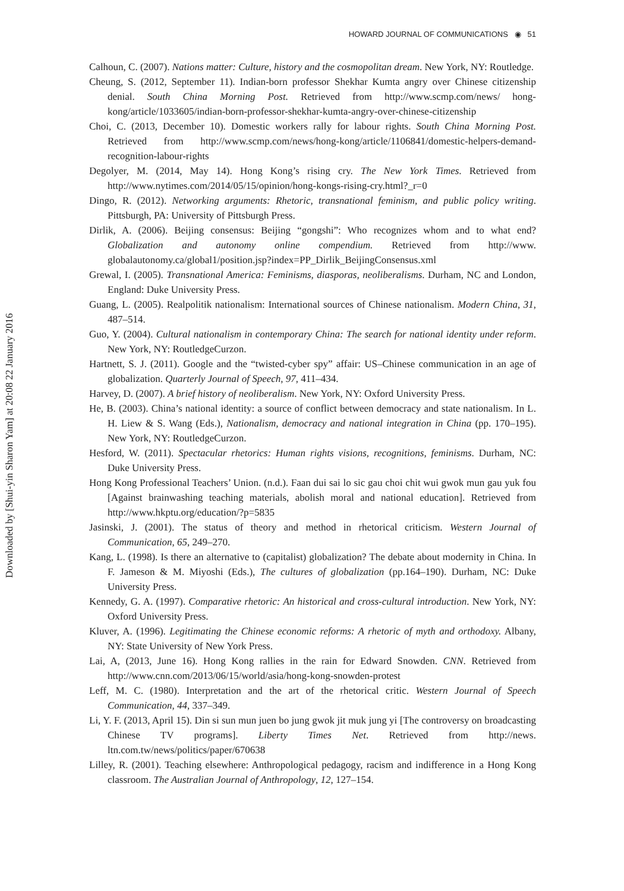HOWARD JOURNAL OF COMMUNICATIONS ◉ 51
Downloaded by [Shui-yin Sharon Yam] at 20:08 22 January 2016
Calhoun, C. (2007). Nations matter: Culture, history and the cosmopolitan dream. New York, NY: Routledge.
Cheung, S. (2012, September 11). Indian-born professor Shekhar Kumta angry over Chinese citizenship denial. South China Morning Post. Retrieved from http://www.scmp.com/news/ hong-kong/article/1033605/indian-born-professor-shekhar-kumta-angry-over-chinese-citizenship
Choi, C. (2013, December 10). Domestic workers rally for labour rights. South China Morning Post. Retrieved from http://www.scmp.com/news/hong-kong/article/1106841/domestic-helpers-demand-recognition-labour-rights
Degolyer, M. (2014, May 14). Hong Kong’s rising cry. The New York Times. Retrieved from http://www.nytimes.com/2014/05/15/opinion/hong-kongs-rising-cry.html?_r=0
Dingo, R. (2012). Networking arguments: Rhetoric, transnational feminism, and public policy writing. Pittsburgh, PA: University of Pittsburgh Press.
Dirlik, A. (2006). Beijing consensus: Beijing “gongshi”: Who recognizes whom and to what end? Globalization and autonomy online compendium. Retrieved from http://www. globalautonomy.ca/global1/position.jsp?index=PP_Dirlik_BeijingConsensus.xml
Grewal, I. (2005). Transnational America: Feminisms, diasporas, neoliberalisms. Durham, NC and London, England: Duke University Press.
Guang, L. (2005). Realpolitik nationalism: International sources of Chinese nationalism. Modern China, 31, 487–514.
Guo, Y. (2004). Cultural nationalism in contemporary China: The search for national identity under reform. New York, NY: RoutledgeCurzon.
Hartnett, S. J. (2011). Google and the “twisted-cyber spy” affair: US–Chinese communication in an age of globalization. Quarterly Journal of Speech, 97, 411–434.
Harvey, D. (2007). A brief history of neoliberalism. New York, NY: Oxford University Press.
He, B. (2003). China’s national identity: a source of conflict between democracy and state nationalism. In L. H. Liew & S. Wang (Eds.), Nationalism, democracy and national integration in China (pp. 170–195). New York, NY: RoutledgeCurzon.
Hesford, W. (2011). Spectacular rhetorics: Human rights visions, recognitions, feminisms. Durham, NC: Duke University Press.
Hong Kong Professional Teachers’ Union. (n.d.). Faan dui sai lo sic gau choi chit wui gwok mun gau yuk fou [Against brainwashing teaching materials, abolish moral and national education]. Retrieved from http://www.hkptu.org/education/?p=5835
Jasinski, J. (2001). The status of theory and method in rhetorical criticism. Western Journal of Communication, 65, 249–270.
Kang, L. (1998). Is there an alternative to (capitalist) globalization? The debate about modernity in China. In F. Jameson & M. Miyoshi (Eds.), The cultures of globalization (pp.164–190). Durham, NC: Duke University Press.
Kennedy, G. A. (1997). Comparative rhetoric: An historical and cross-cultural introduction. New York, NY: Oxford University Press.
Kluver, A. (1996). Legitimating the Chinese economic reforms: A rhetoric of myth and orthodoxy. Albany, NY: State University of New York Press.
Lai, A, (2013, June 16). Hong Kong rallies in the rain for Edward Snowden. CNN. Retrieved from http://www.cnn.com/2013/06/15/world/asia/hong-kong-snowden-protest
Leff, M. C. (1980). Interpretation and the art of the rhetorical critic. Western Journal of Speech Communication, 44, 337–349.
Li, Y. F. (2013, April 15). Din si sun mun juen bo jung gwok jit muk jung yi [The controversy on broadcasting Chinese TV programs]. Liberty Times Net. Retrieved from http://news. ltn.com.tw/news/politics/paper/670638
Lilley, R. (2001). Teaching elsewhere: Anthropological pedagogy, racism and indifference in a Hong Kong classroom. The Australian Journal of Anthropology, 12, 127–154.